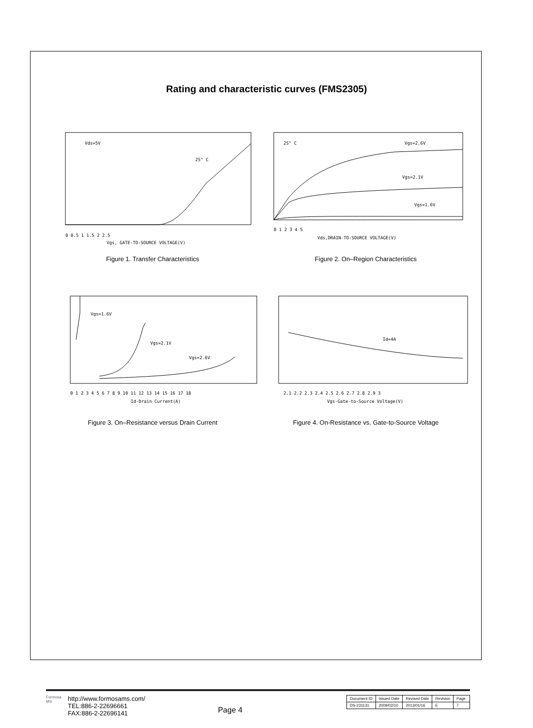Rating and characteristic curves (FMS2305)
Vds=5V
25° C
0 0.5 1 1.5 2 2.5
Vgs, GATE-TO-SOURCE VOLTAGE(V)
Figure 1. Transfer Characteristics
25° C
Vgs=2.6V
Vgs=2.1V
Vgs=1.6V
0 1 2 3 4 5
Vds,DRAIN-TO-SOURCE VOLTAGE(V)
Figure 2. On–Region Characteristics
Vgs=1.6V
Vgs=2.1V
Vgs=2.6V
0 1 2 3 4 5 6 7 8 9 10 11 12 13 14 15 16 17 18
Id-Drain Current(A)
Figure 3. On–Resistance versus Drain Current
Id=4A
2.1 2.2 2.3 2.4 2.5 2.6 2.7 2.8 2.9 3
Vgs-Gate-to-Source Voltage(V)
Figure 4. On-Resistance vs. Gate-to-Source Voltage
Formosa MS
http://www.formosams.com/
TEL:886-2-22696661
FAX:886-2-22696141
Page 4
| Document ID | Issued Date | Revised Date | Revision | Page. |
| --- | --- | --- | --- | --- |
| DS-231131 | 2009/02/10 | 2013/01/16 | E | 7 |